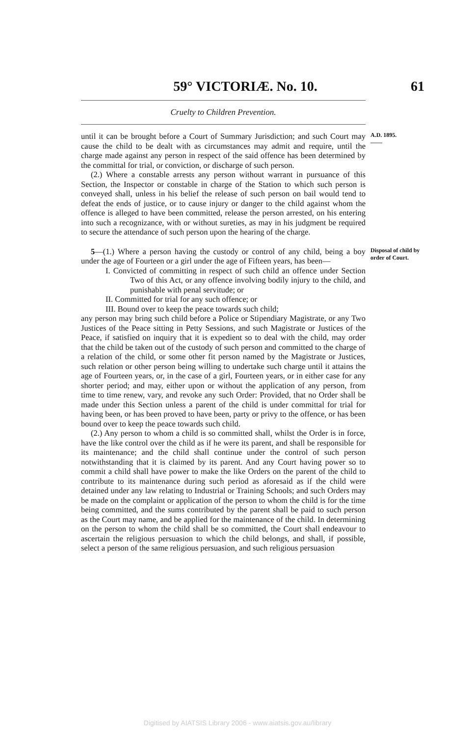59° VICTORIÆ. No. 10. 61
Cruelty to Children Prevention.
until it can be brought before a Court of Summary Jurisdiction; and such Court may cause the child to be dealt with as circumstances may admit and require, until the charge made against any person in respect of the said offence has been determined by the committal for trial, or conviction, or discharge of such person.
(2.) Where a constable arrests any person without warrant in pursuance of this Section, the Inspector or constable in charge of the Station to which such person is conveyed shall, unless in his belief the release of such person on bail would tend to defeat the ends of justice, or to cause injury or danger to the child against whom the offence is alleged to have been committed, release the person arrested, on his entering into such a recognizance, with or without sureties, as may in his judgment be required to secure the attendance of such person upon the hearing of the charge.
A.D. 1895.
——
5—(1.) Where a person having the custody or control of any child, being a boy under the age of Fourteen or a girl under the age of Fifteen years, has been—
I. Convicted of committing in respect of such child an offence under Section Two of this Act, or any offence involving bodily injury to the child, and punishable with penal servitude; or
II. Committed for trial for any such offence; or
III. Bound over to keep the peace towards such child;
any person may bring such child before a Police or Stipendiary Magistrate, or any Two Justices of the Peace sitting in Petty Sessions, and such Magistrate or Justices of the Peace, if satisfied on inquiry that it is expedient so to deal with the child, may order that the child be taken out of the custody of such person and committed to the charge of a relation of the child, or some other fit person named by the Magistrate or Justices, such relation or other person being willing to undertake such charge until it attains the age of Fourteen years, or, in the case of a girl, Fourteen years, or in either case for any shorter period; and may, either upon or without the application of any person, from time to time renew, vary, and revoke any such Order: Provided, that no Order shall be made under this Section unless a parent of the child is under committal for trial for having been, or has been proved to have been, party or privy to the offence, or has been bound over to keep the peace towards such child.
(2.) Any person to whom a child is so committed shall, whilst the Order is in force, have the like control over the child as if he were its parent, and shall be responsible for its maintenance; and the child shall continue under the control of such person notwithstanding that it is claimed by its parent. And any Court having power so to commit a child shall have power to make the like Orders on the parent of the child to contribute to its maintenance during such period as aforesaid as if the child were detained under any law relating to Industrial or Training Schools; and such Orders may be made on the complaint or application of the person to whom the child is for the time being committed, and the sums contributed by the parent shall be paid to such person as the Court may name, and be applied for the maintenance of the child. In determining on the person to whom the child shall be so committed, the Court shall endeavour to ascertain the religious persuasion to which the child belongs, and shall, if possible, select a person of the same religious persuasion, and such religious persuasion
Disposal of child by order of Court.
Digitised by AIATSIS Library 2006 - www.aiatsis.gov.au/library